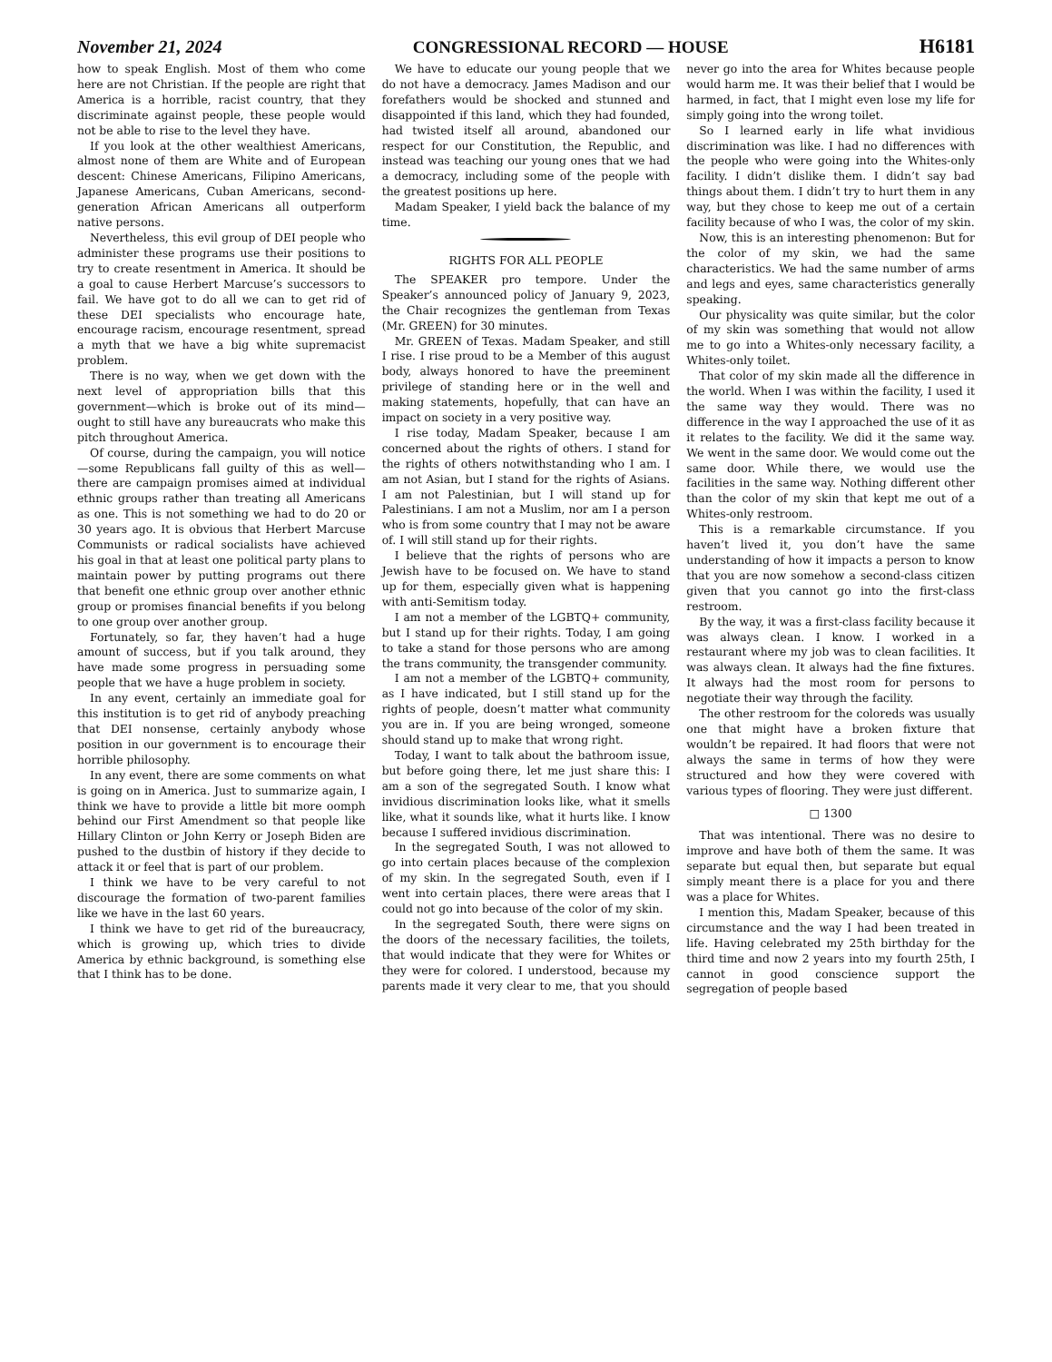November 21, 2024 CONGRESSIONAL RECORD — HOUSE H6181
how to speak English. Most of them who come here are not Christian. If the people are right that America is a horrible, racist country, that they discriminate against people, these people would not be able to rise to the level they have.
If you look at the other wealthiest Americans, almost none of them are White and of European descent: Chinese Americans, Filipino Americans, Japanese Americans, Cuban Americans, second-generation African Americans all outperform native persons.
Nevertheless, this evil group of DEI people who administer these programs use their positions to try to create resentment in America. It should be a goal to cause Herbert Marcuse’s successors to fail. We have got to do all we can to get rid of these DEI specialists who encourage hate, encourage racism, encourage resentment, spread a myth that we have a big white supremacist problem.
There is no way, when we get down with the next level of appropriation bills that this government—which is broke out of its mind—ought to still have any bureaucrats who make this pitch throughout America.
Of course, during the campaign, you will notice—some Republicans fall guilty of this as well—there are campaign promises aimed at individual ethnic groups rather than treating all Americans as one. This is not something we had to do 20 or 30 years ago. It is obvious that Herbert Marcuse Communists or radical socialists have achieved his goal in that at least one political party plans to maintain power by putting programs out there that benefit one ethnic group over another ethnic group or promises financial benefits if you belong to one group over another group.
Fortunately, so far, they haven’t had a huge amount of success, but if you talk around, they have made some progress in persuading some people that we have a huge problem in society.
In any event, certainly an immediate goal for this institution is to get rid of anybody preaching that DEI nonsense, certainly anybody whose position in our government is to encourage their horrible philosophy.
In any event, there are some comments on what is going on in America. Just to summarize again, I think we have to provide a little bit more oomph behind our First Amendment so that people like Hillary Clinton or John Kerry or Joseph Biden are pushed to the dustbin of history if they decide to attack it or feel that is part of our problem.
I think we have to be very careful to not discourage the formation of two-parent families like we have in the last 60 years.
I think we have to get rid of the bureaucracy, which is growing up, which tries to divide America by ethnic background, is something else that I think has to be done.
We have to educate our young people that we do not have a democracy. James Madison and our forefathers would be shocked and stunned and disappointed if this land, which they had founded, had twisted itself all around, abandoned our respect for our Constitution, the Republic, and instead was teaching our young ones that we had a democracy, including some of the people with the greatest positions up here.
Madam Speaker, I yield back the balance of my time.
RIGHTS FOR ALL PEOPLE
The SPEAKER pro tempore. Under the Speaker’s announced policy of January 9, 2023, the Chair recognizes the gentleman from Texas (Mr. GREEN) for 30 minutes.
Mr. GREEN of Texas. Madam Speaker, and still I rise. I rise proud to be a Member of this august body, always honored to have the preeminent privilege of standing here or in the well and making statements, hopefully, that can have an impact on society in a very positive way.
I rise today, Madam Speaker, because I am concerned about the rights of others. I stand for the rights of others notwithstanding who I am. I am not Asian, but I stand for the rights of Asians. I am not Palestinian, but I will stand up for Palestinians. I am not a Muslim, nor am I a person who is from some country that I may not be aware of. I will still stand up for their rights.
I believe that the rights of persons who are Jewish have to be focused on. We have to stand up for them, especially given what is happening with anti-Semitism today.
I am not a member of the LGBTQ+ community, but I stand up for their rights. Today, I am going to take a stand for those persons who are among the trans community, the transgender community.
I am not a member of the LGBTQ+ community, as I have indicated, but I still stand up for the rights of people, doesn’t matter what community you are in. If you are being wronged, someone should stand up to make that wrong right.
Today, I want to talk about the bathroom issue, but before going there, let me just share this: I am a son of the segregated South. I know what invidious discrimination looks like, what it smells like, what it sounds like, what it hurts like. I know because I suffered invidious discrimination.
In the segregated South, I was not allowed to go into certain places because of the complexion of my skin. In the segregated South, even if I went into certain places, there were areas that I could not go into because of the color of my skin.
In the segregated South, there were signs on the doors of the necessary facilities, the toilets, that would indicate that they were for Whites or they were for colored. I understood, because my parents made it very clear to me, that you should never go into the area for Whites because people would harm me. It was their belief that I would be harmed, in fact, that I might even lose my life for simply going into the wrong toilet.
So I learned early in life what invidious discrimination was like. I had no differences with the people who were going into the Whites-only facility. I didn’t dislike them. I didn’t say bad things about them. I didn’t try to hurt them in any way, but they chose to keep me out of a certain facility because of who I was, the color of my skin.
Now, this is an interesting phenomenon: But for the color of my skin, we had the same characteristics. We had the same number of arms and legs and eyes, same characteristics generally speaking.
Our physicality was quite similar, but the color of my skin was something that would not allow me to go into a Whites-only necessary facility, a Whites-only toilet.
That color of my skin made all the difference in the world. When I was within the facility, I used it the same way they would. There was no difference in the way I approached the use of it as it relates to the facility. We did it the same way. We went in the same door. We would come out the same door. While there, we would use the facilities in the same way. Nothing different other than the color of my skin that kept me out of a Whites-only restroom.
This is a remarkable circumstance. If you haven’t lived it, you don’t have the same understanding of how it impacts a person to know that you are now somehow a second-class citizen given that you cannot go into the first-class restroom.
By the way, it was a first-class facility because it was always clean. I know. I worked in a restaurant where my job was to clean facilities. It was always clean. It always had the fine fixtures. It always had the most room for persons to negotiate their way through the facility.
The other restroom for the coloreds was usually one that might have a broken fixture that wouldn’t be repaired. It had floors that were not always the same in terms of how they were structured and how they were covered with various types of flooring. They were just different.
□ 1300
That was intentional. There was no desire to improve and have both of them the same. It was separate but equal then, but separate but equal simply meant there is a place for you and there was a place for Whites.
I mention this, Madam Speaker, because of this circumstance and the way I had been treated in life. Having celebrated my 25th birthday for the third time and now 2 years into my fourth 25th, I cannot in good conscience support the segregation of people based